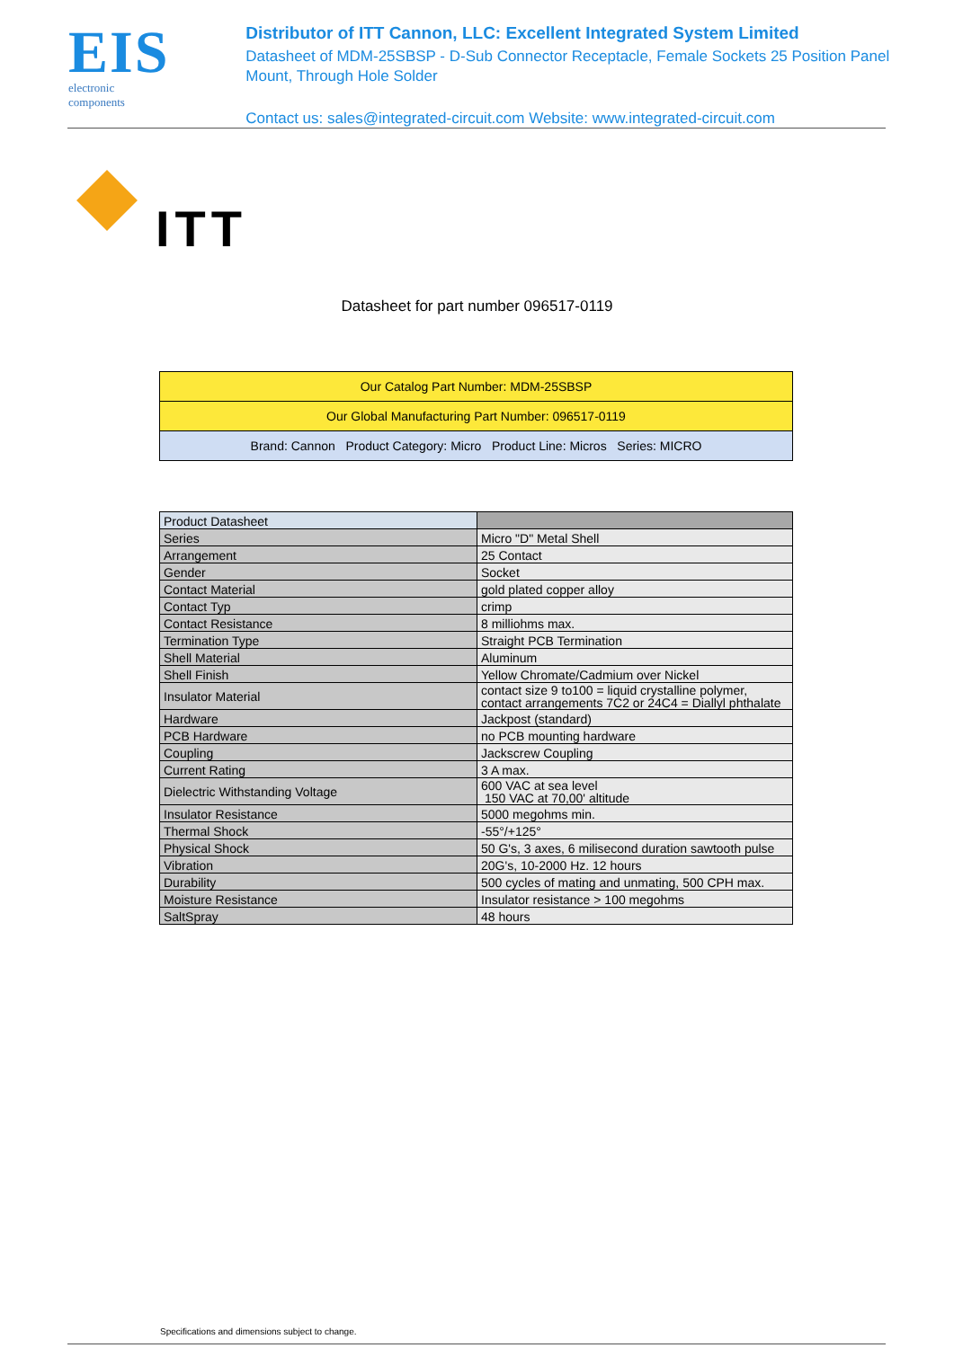EIS
electronic components
Distributor of ITT Cannon, LLC: Excellent Integrated System Limited
Datasheet of MDM-25SBSP - D-Sub Connector Receptacle, Female Sockets 25 Position Panel Mount, Through Hole Solder
Contact us: sales@integrated-circuit.com Website: www.integrated-circuit.com
ITT
Datasheet for part number 096517-0119
| Our Catalog Part Number: MDM-25SBSP |
| Our Global Manufacturing Part Number: 096517-0119 |
| Brand: Cannon Product Category: Micro Product Line: Micros Series: MICRO |
| Product Datasheet | |
| Series | Micro "D" Metal Shell |
| Arrangement | 25 Contact |
| Gender | Socket |
| Contact Material | gold plated copper alloy |
| Contact Typ | crimp |
| Contact Resistance | 8 milliohms max. |
| Termination Type | Straight PCB Termination |
| Shell Material | Aluminum |
| Shell Finish | Yellow Chromate/Cadmium over Nickel |
| Insulator Material | contact size 9 to100 = liquid crystalline polymer, contact arrangements 7C2 or 24C4 = Diallyl phthalate |
| Hardware | Jackpost (standard) |
| PCB Hardware | no PCB mounting hardware |
| Coupling | Jackscrew Coupling |
| Current Rating | 3 A max. |
| Dielectric Withstanding Voltage | 600 VAC at sea level 150 VAC at 70,00' altitude |
| Insulator Resistance | 5000 megohms min. |
| Thermal Shock | -55°/+125° |
| Physical Shock | 50 G's, 3 axes, 6 milisecond duration sawtooth pulse |
| Vibration | 20G's, 10-2000 Hz. 12 hours |
| Durability | 500 cycles of mating and unmating, 500 CPH max. |
| Moisture Resistance | Insulator resistance > 100 megohms |
| SaltSpray | 48 hours |
Specifications and dimensions subject to change.